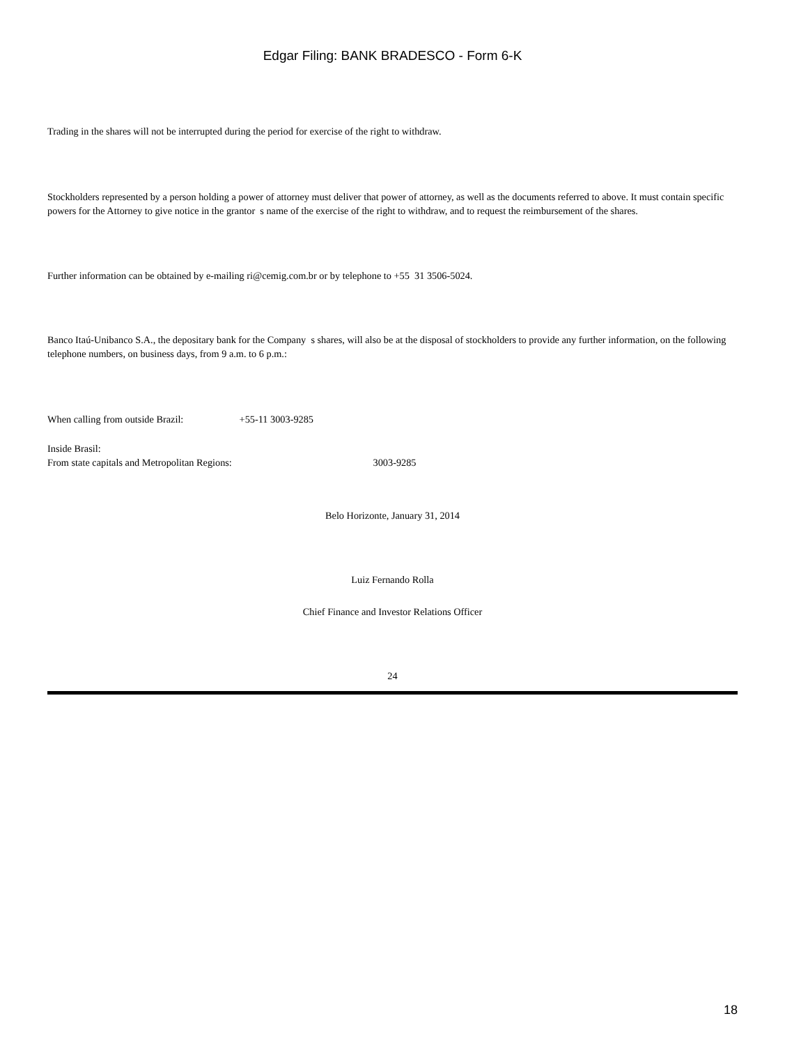Edgar Filing: BANK BRADESCO - Form 6-K
Trading in the shares will not be interrupted during the period for exercise of the right to withdraw.
Stockholders represented by a person holding a power of attorney must deliver that power of attorney, as well as the documents referred to above. It must contain specific powers for the Attorney to give notice in the grantor s name of the exercise of the right to withdraw, and to request the reimbursement of the shares.
Further information can be obtained by e-mailing ri@cemig.com.br or by telephone to +55 31 3506-5024.
Banco Itaú-Unibanco S.A., the depositary bank for the Company s shares, will also be at the disposal of stockholders to provide any further information, on the following telephone numbers, on business days, from 9 a.m. to 6 p.m.:
When calling from outside Brazil: +55-11 3003-9285
Inside Brasil:
From state capitals and Metropolitan Regions: 3003-9285
Belo Horizonte, January 31, 2014
Luiz Fernando Rolla
Chief Finance and Investor Relations Officer
24
18